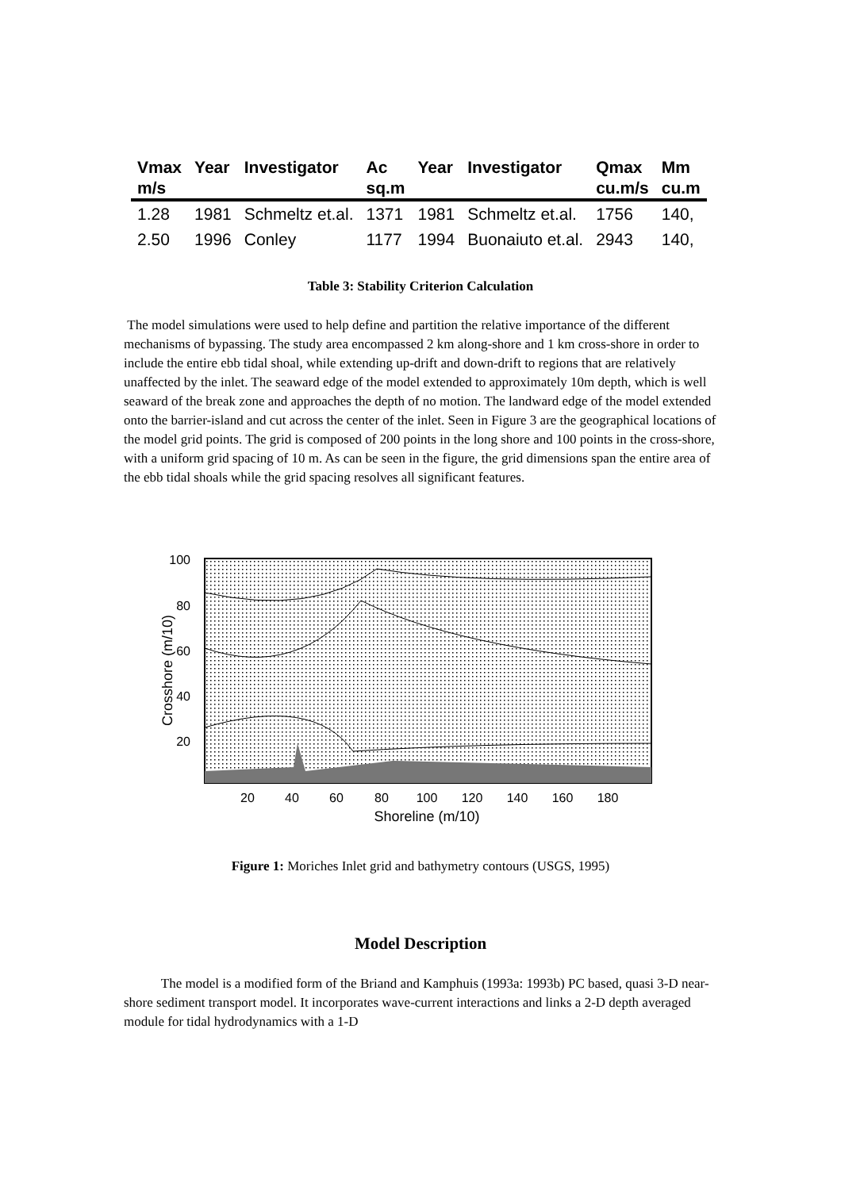| Vmax | Year | Investigator | Ac | Year | Investigator | Qmax | Mm |
| --- | --- | --- | --- | --- | --- | --- | --- |
| m/s | | | sq.m | | | cu.m/s | cu.m |
| 1.28 | 1981 | Schmeltz et.al. | 1371 | 1981 | Schmeltz et.al. | 1756 | 140, |
| 2.50 | 1996 | Conley | 1177 | 1994 | Buonaiuto et.al. | 2943 | 140, |
Table 3: Stability Criterion Calculation
The model simulations were used to help define and partition the relative importance of the different mechanisms of bypassing. The study area encompassed 2 km along-shore and 1 km cross-shore in order to include the entire ebb tidal shoal, while extending up-drift and down-drift to regions that are relatively unaffected by the inlet. The seaward edge of the model extended to approximately 10m depth, which is well seaward of the break zone and approaches the depth of no motion. The landward edge of the model extended onto the barrier-island and cut across the center of the inlet. Seen in Figure 3 are the geographical locations of the model grid points. The grid is composed of 200 points in the long shore and 100 points in the cross-shore, with a uniform grid spacing of 10 m. As can be seen in the figure, the grid dimensions span the entire area of the ebb tidal shoals while the grid spacing resolves all significant features.
100
80
60
40
20
20
40
60
80
100
120
140
160
180
Shoreline (m/10)
Crosshore (m/10)
Figure 1: Moriches Inlet grid and bathymetry contours (USGS, 1995)
Model Description
The model is a modified form of the Briand and Kamphuis (1993a: 1993b) PC based, quasi 3-D near-shore sediment transport model. It incorporates wave-current interactions and links a 2-D depth averaged module for tidal hydrodynamics with a 1-D